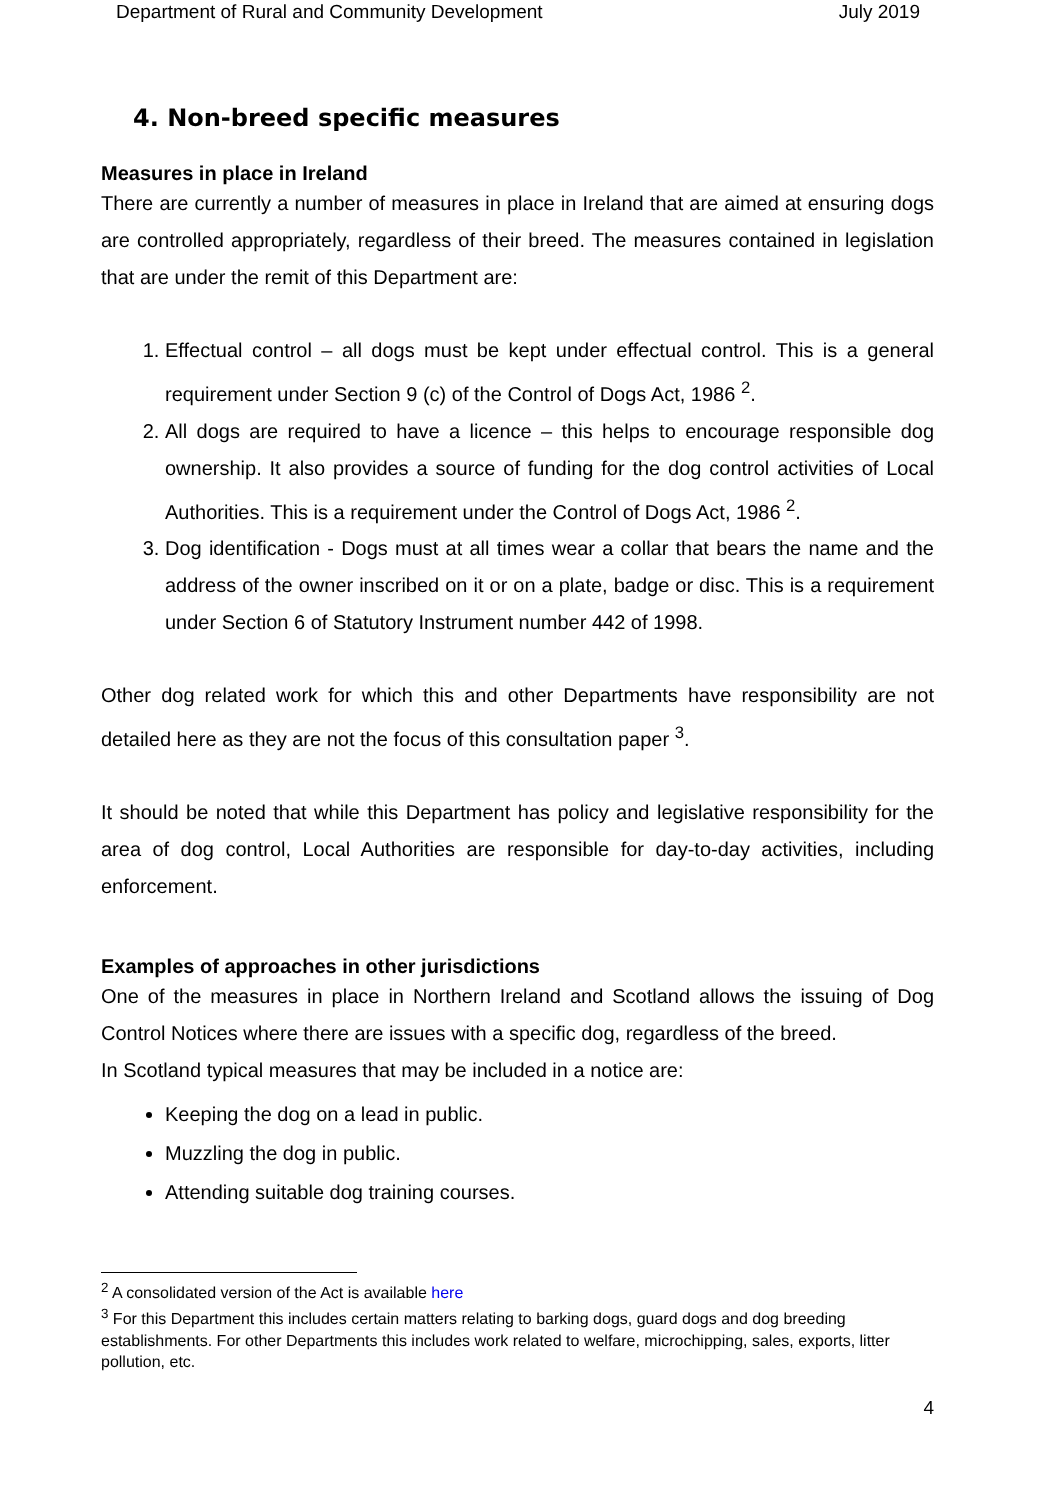Department of Rural and Community Development July 2019
4. Non-breed specific measures
Measures in place in Ireland
There are currently a number of measures in place in Ireland that are aimed at ensuring dogs are controlled appropriately, regardless of their breed. The measures contained in legislation that are under the remit of this Department are:
1. Effectual control – all dogs must be kept under effectual control. This is a general requirement under Section 9 (c) of the Control of Dogs Act, 1986 <sup>2</sup>.
2. All dogs are required to have a licence – this helps to encourage responsible dog ownership. It also provides a source of funding for the dog control activities of Local Authorities. This is a requirement under the Control of Dogs Act, 1986 <sup>2</sup>.
3. Dog identification - Dogs must at all times wear a collar that bears the name and the address of the owner inscribed on it or on a plate, badge or disc. This is a requirement under Section 6 of Statutory Instrument number 442 of 1998.
Other dog related work for which this and other Departments have responsibility are not detailed here as they are not the focus of this consultation paper <sup>3</sup>.
It should be noted that while this Department has policy and legislative responsibility for the area of dog control, Local Authorities are responsible for day-to-day activities, including enforcement.
Examples of approaches in other jurisdictions
One of the measures in place in Northern Ireland and Scotland allows the issuing of Dog Control Notices where there are issues with a specific dog, regardless of the breed.
In Scotland typical measures that may be included in a notice are:
Keeping the dog on a lead in public.
Muzzling the dog in public.
Attending suitable dog training courses.
<sup>2</sup> A consolidated version of the Act is available here
<sup>3</sup> For this Department this includes certain matters relating to barking dogs, guard dogs and dog breeding establishments. For other Departments this includes work related to welfare, microchipping, sales, exports, litter pollution, etc.
4